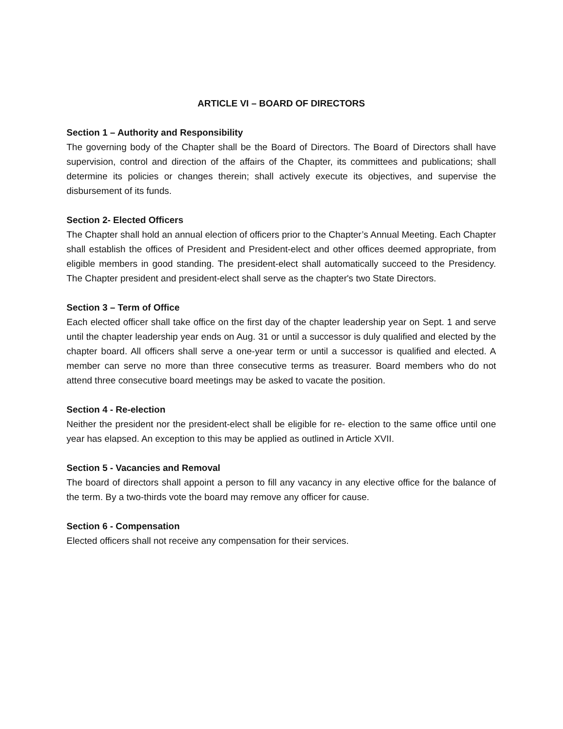ARTICLE VI – BOARD OF DIRECTORS
Section 1 – Authority and Responsibility
The governing body of the Chapter shall be the Board of Directors. The Board of Directors shall have supervision, control and direction of the affairs of the Chapter, its committees and publications; shall determine its policies or changes therein; shall actively execute its objectives, and supervise the disbursement of its funds.
Section 2- Elected Officers
The Chapter shall hold an annual election of officers prior to the Chapter’s Annual Meeting. Each Chapter shall establish the offices of President and President-elect and other offices deemed appropriate, from eligible members in good standing. The president-elect shall automatically succeed to the Presidency. The Chapter president and president-elect shall serve as the chapter's two State Directors.
Section 3 – Term of Office
Each elected officer shall take office on the first day of the chapter leadership year on Sept. 1 and serve until the chapter leadership year ends on Aug. 31 or until a successor is duly qualified and elected by the chapter board. All officers shall serve a one-year term or until a successor is qualified and elected. A member can serve no more than three consecutive terms as treasurer. Board members who do not attend three consecutive board meetings may be asked to vacate the position.
Section 4 - Re-election
Neither the president nor the president-elect shall be eligible for re- election to the same office until one year has elapsed. An exception to this may be applied as outlined in Article XVII.
Section 5 - Vacancies and Removal
The board of directors shall appoint a person to fill any vacancy in any elective office for the balance of the term. By a two-thirds vote the board may remove any officer for cause.
Section 6 - Compensation
Elected officers shall not receive any compensation for their services.